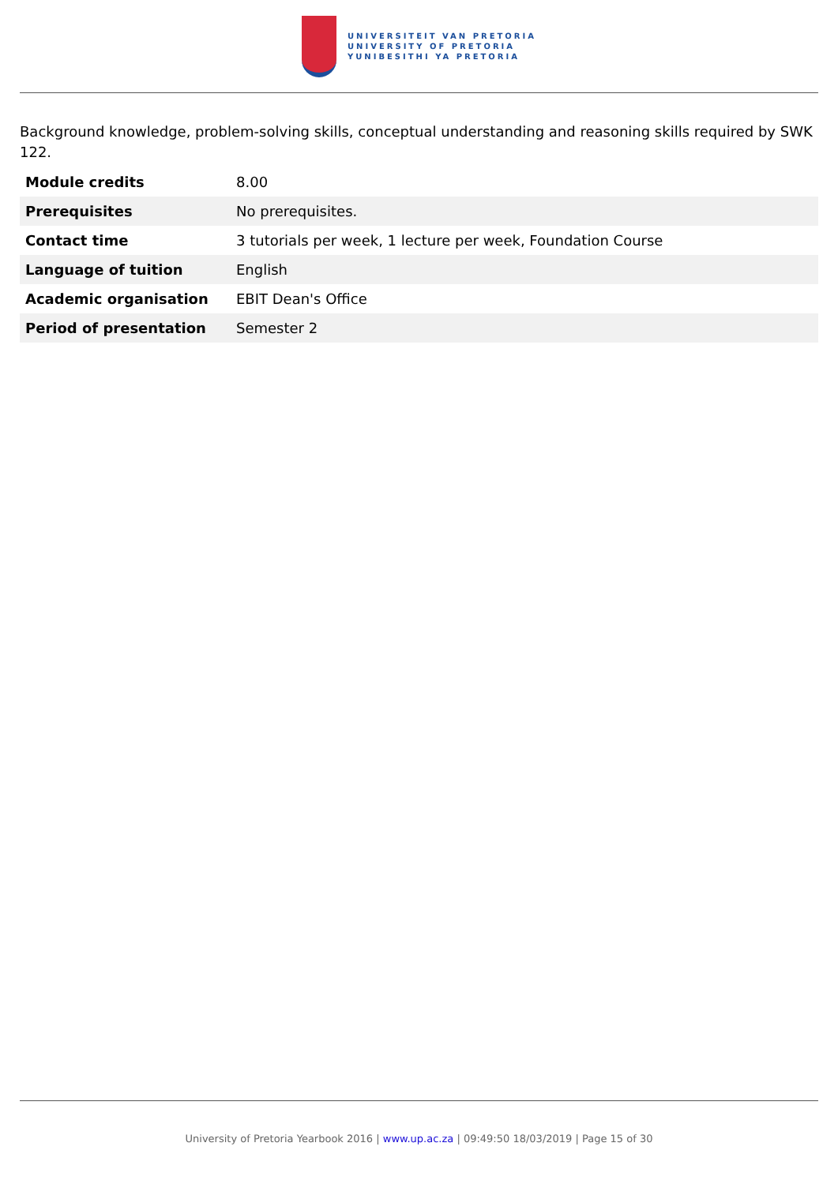UNIVERSITEIT VAN PRETORIA
UNIVERSITY OF PRETORIA
YUNIBESITHI YA PRETORIA
Background knowledge, problem-solving skills, conceptual understanding and reasoning skills required by SWK 122.
| Module credits | 8.00 |
| Prerequisites | No prerequisites. |
| Contact time | 3 tutorials per week, 1 lecture per week, Foundation Course |
| Language of tuition | English |
| Academic organisation | EBIT Dean's Office |
| Period of presentation | Semester 2 |
University of Pretoria Yearbook 2016 | www.up.ac.za | 09:49:50 18/03/2019 | Page 15 of 30